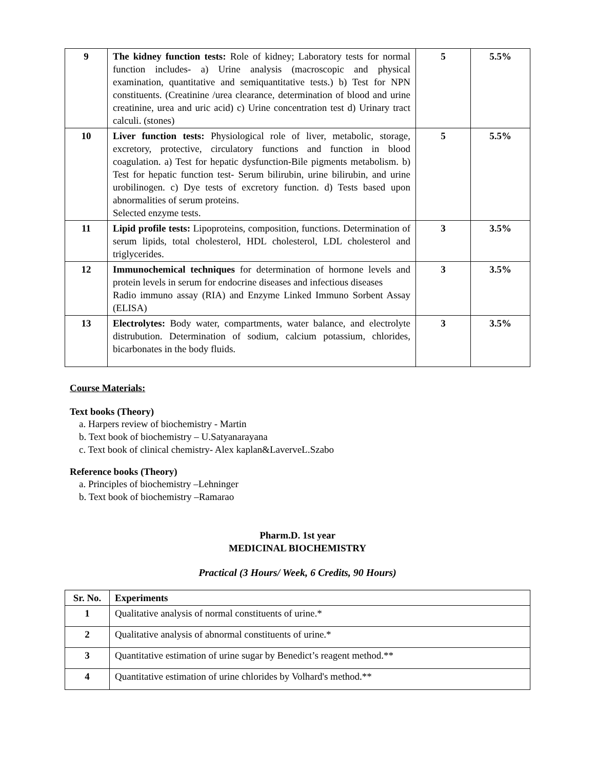| 9 | The kidney function tests: Role of kidney; Laboratory tests for normal function includes- a) Urine analysis (macroscopic and physical examination, quantitative and semiquantitative tests.) b) Test for NPN constituents. (Creatinine /urea clearance, determination of blood and urine creatinine, urea and uric acid) c) Urine concentration test d) Urinary tract calculi. (stones) | 5 | 5.5% |
| 10 | Liver function tests: Physiological role of liver, metabolic, storage, excretory, protective, circulatory functions and function in blood coagulation. a) Test for hepatic dysfunction-Bile pigments metabolism. b) Test for hepatic function test- Serum bilirubin, urine bilirubin, and urine urobilinogen. c) Dye tests of excretory function. d) Tests based upon abnormalities of serum proteins. Selected enzyme tests. | 5 | 5.5% |
| 11 | Lipid profile tests: Lipoproteins, composition, functions. Determination of serum lipids, total cholesterol, HDL cholesterol, LDL cholesterol and triglycerides. | 3 | 3.5% |
| 12 | Immunochemical techniques for determination of hormone levels and protein levels in serum for endocrine diseases and infectious diseases Radio immuno assay (RIA) and Enzyme Linked Immuno Sorbent Assay (ELISA) | 3 | 3.5% |
| 13 | Electrolytes: Body water, compartments, water balance, and electrolyte distrubution. Determination of sodium, calcium potassium, chlorides, bicarbonates in the body fluids. | 3 | 3.5% |
Course Materials:
Text books (Theory)
a. Harpers review of biochemistry - Martin
b. Text book of biochemistry – U.Satyanarayana
c. Text book of clinical chemistry- Alex kaplan&LaverveL.Szabo
Reference books (Theory)
a. Principles of biochemistry –Lehninger
b. Text book of biochemistry –Ramarao
Pharm.D. 1st year
MEDICINAL BIOCHEMISTRY
Practical (3 Hours/ Week, 6 Credits, 90 Hours)
| Sr. No. | Experiments |
| --- | --- |
| 1 | Qualitative analysis of normal constituents of urine.* |
| 2 | Qualitative analysis of abnormal constituents of urine.* |
| 3 | Quantitative estimation of urine sugar by Benedict’s reagent method.** |
| 4 | Quantitative estimation of urine chlorides by Volhard's method.** |